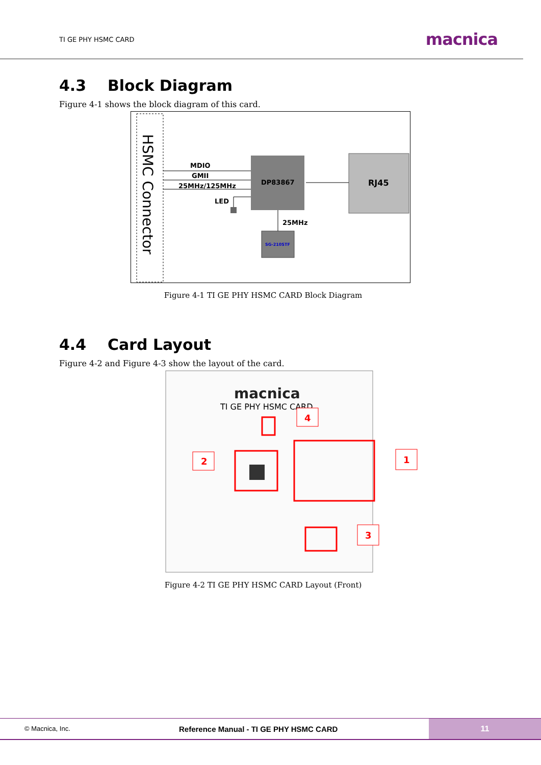TI GE PHY HSMC CARD macnica
4.3 Block Diagram
Figure 4-1 shows the block diagram of this card.
HSMC Connector
DP83867
RJ45
SG-210STF
MDIO
GMII
25MHz/125MHz
LED
25MHz
Figure 4-1 TI GE PHY HSMC CARD Block Diagram
4.4 Card Layout
Figure 4-2 and Figure 4-3 show the layout of the card.
macnica
TI GE PHY HSMC CARD
1
2
3
4
Figure 4-2 TI GE PHY HSMC CARD Layout (Front)
© Macnica, Inc. Reference Manual - TI GE PHY HSMC CARD
11